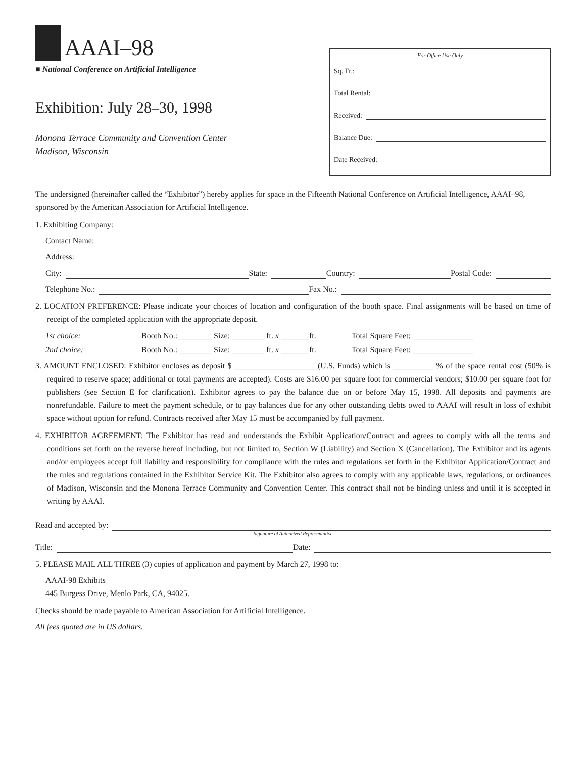AAAI–98
■ National Conference on Artificial Intelligence
Exhibition: July 28–30, 1998
Monona Terrace Community and Convention Center
Madison, Wisconsin
For Office Use Only
Sq. Ft.:
Total Rental:
Received:
Balance Due:
Date Received:
The undersigned (hereinafter called the “Exhibitor”) hereby applies for space in the Fifteenth National Conference on Artificial Intelligence, AAAI–98, sponsored by the American Association for Artificial Intelligence.
1. Exhibiting Company:
Contact Name:
Address:
City: State: Country: Postal Code:
Telephone No.: Fax No.:
2. LOCATION PREFERENCE: Please indicate your choices of location and configuration of the booth space. Final assignments will be based on time of receipt of the completed application with the appropriate deposit.
1st choice: Booth No.: ________ Size: ________ ft. x _______ft. Total Square Feet: _______________
2nd choice: Booth No.: ________ Size: ________ ft. x _______ft. Total Square Feet: _______________
3. AMOUNT ENCLOSED: Exhibitor encloses as deposit $ ____________________ (U.S. Funds) which is __________ % of the space rental cost (50% is required to reserve space; additional or total payments are accepted). Costs are $16.00 per square foot for commercial vendors; $10.00 per square foot for publishers (see Section E for clarification). Exhibitor agrees to pay the balance due on or before May 15, 1998. All deposits and payments are nonrefundable. Failure to meet the payment schedule, or to pay balances due for any other outstanding debts owed to AAAI will result in loss of exhibit space without option for refund. Contracts received after May 15 must be accompanied by full payment.
4. EXHIBITOR AGREEMENT: The Exhibitor has read and understands the Exhibit Application/Contract and agrees to comply with all the terms and conditions set forth on the reverse hereof including, but not limited to, Section W (Liability) and Section X (Cancellation). The Exhibitor and its agents and/or employees accept full liability and responsibility for compliance with the rules and regulations set forth in the Exhibitor Application/Contract and the rules and regulations contained in the Exhibitor Service Kit. The Exhibitor also agrees to comply with any applicable laws, regulations, or ordinances of Madison, Wisconsin and the Monona Terrace Community and Convention Center. This contract shall not be binding unless and until it is accepted in writing by AAAI.
Read and accepted by:
Signature of Authorized Representative
Title: Date:
5. PLEASE MAIL ALL THREE (3) copies of application and payment by March 27, 1998 to:
AAAI-98 Exhibits
445 Burgess Drive, Menlo Park, CA, 94025.
Checks should be made payable to American Association for Artificial Intelligence.
All fees quoted are in US dollars.